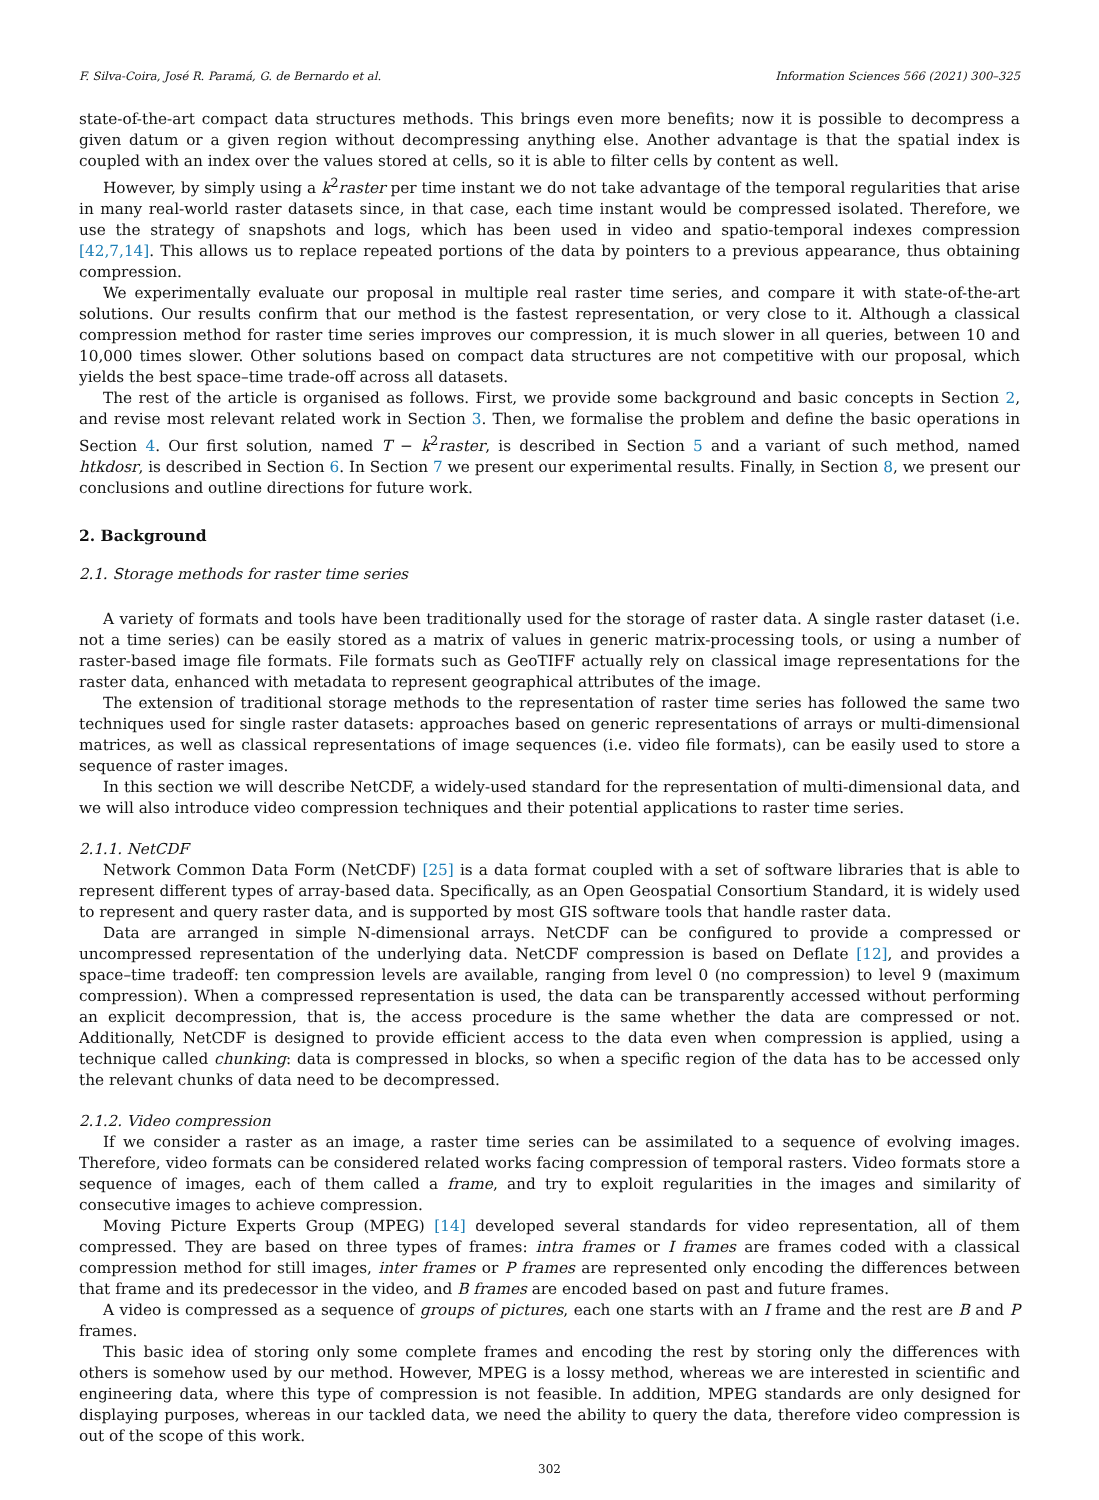F. Silva-Coira, José R. Paramá, G. de Bernardo et al. Information Sciences 566 (2021) 300–325
state-of-the-art compact data structures methods. This brings even more benefits; now it is possible to decompress a given datum or a given region without decompressing anything else. Another advantage is that the spatial index is coupled with an index over the values stored at cells, so it is able to filter cells by content as well.
However, by simply using a k<sup>2</sup>raster per time instant we do not take advantage of the temporal regularities that arise in many real-world raster datasets since, in that case, each time instant would be compressed isolated. Therefore, we use the strategy of snapshots and logs, which has been used in video and spatio-temporal indexes compression [42,7,14]. This allows us to replace repeated portions of the data by pointers to a previous appearance, thus obtaining compression.
We experimentally evaluate our proposal in multiple real raster time series, and compare it with state-of-the-art solutions. Our results confirm that our method is the fastest representation, or very close to it. Although a classical compression method for raster time series improves our compression, it is much slower in all queries, between 10 and 10,000 times slower. Other solutions based on compact data structures are not competitive with our proposal, which yields the best space–time trade-off across all datasets.
The rest of the article is organised as follows. First, we provide some background and basic concepts in Section 2, and revise most relevant related work in Section 3. Then, we formalise the problem and define the basic operations in Section 4. Our first solution, named T − k<sup>2</sup>raster, is described in Section 5 and a variant of such method, named htkdosr, is described in Section 6. In Section 7 we present our experimental results. Finally, in Section 8, we present our conclusions and outline directions for future work.
2. Background
2.1. Storage methods for raster time series
A variety of formats and tools have been traditionally used for the storage of raster data. A single raster dataset (i.e. not a time series) can be easily stored as a matrix of values in generic matrix-processing tools, or using a number of raster-based image file formats. File formats such as GeoTIFF actually rely on classical image representations for the raster data, enhanced with metadata to represent geographical attributes of the image.
The extension of traditional storage methods to the representation of raster time series has followed the same two techniques used for single raster datasets: approaches based on generic representations of arrays or multi-dimensional matrices, as well as classical representations of image sequences (i.e. video file formats), can be easily used to store a sequence of raster images.
In this section we will describe NetCDF, a widely-used standard for the representation of multi-dimensional data, and we will also introduce video compression techniques and their potential applications to raster time series.
2.1.1. NetCDF
Network Common Data Form (NetCDF) [25] is a data format coupled with a set of software libraries that is able to represent different types of array-based data. Specifically, as an Open Geospatial Consortium Standard, it is widely used to represent and query raster data, and is supported by most GIS software tools that handle raster data.
Data are arranged in simple N-dimensional arrays. NetCDF can be configured to provide a compressed or uncompressed representation of the underlying data. NetCDF compression is based on Deflate [12], and provides a space–time tradeoff: ten compression levels are available, ranging from level 0 (no compression) to level 9 (maximum compression). When a compressed representation is used, the data can be transparently accessed without performing an explicit decompression, that is, the access procedure is the same whether the data are compressed or not. Additionally, NetCDF is designed to provide efficient access to the data even when compression is applied, using a technique called chunking: data is compressed in blocks, so when a specific region of the data has to be accessed only the relevant chunks of data need to be decompressed.
2.1.2. Video compression
If we consider a raster as an image, a raster time series can be assimilated to a sequence of evolving images. Therefore, video formats can be considered related works facing compression of temporal rasters. Video formats store a sequence of images, each of them called a frame, and try to exploit regularities in the images and similarity of consecutive images to achieve compression.
Moving Picture Experts Group (MPEG) [14] developed several standards for video representation, all of them compressed. They are based on three types of frames: intra frames or I frames are frames coded with a classical compression method for still images, inter frames or P frames are represented only encoding the differences between that frame and its predecessor in the video, and B frames are encoded based on past and future frames.
A video is compressed as a sequence of groups of pictures, each one starts with an I frame and the rest are B and P frames.
This basic idea of storing only some complete frames and encoding the rest by storing only the differences with others is somehow used by our method. However, MPEG is a lossy method, whereas we are interested in scientific and engineering data, where this type of compression is not feasible. In addition, MPEG standards are only designed for displaying purposes, whereas in our tackled data, we need the ability to query the data, therefore video compression is out of the scope of this work.
302